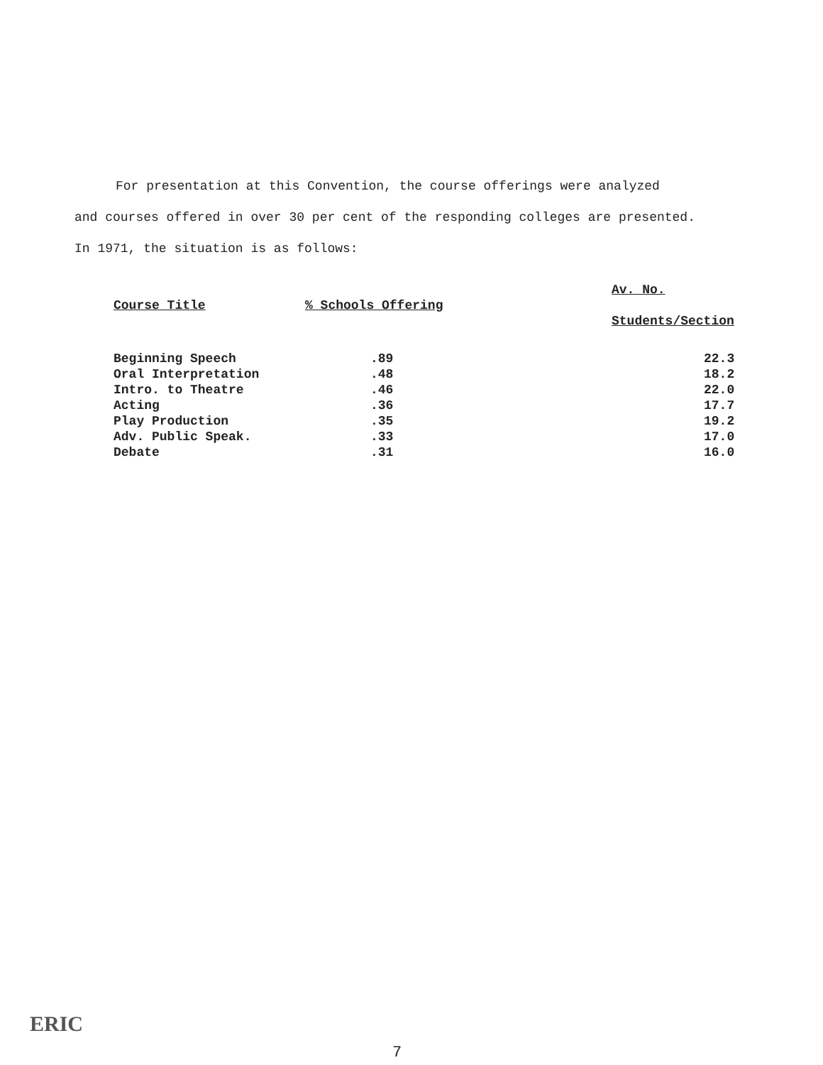For presentation at this Convention, the course offerings were analyzed
and courses offered in over 30 per cent of the responding colleges are presented.
In 1971, the situation is as follows:
| Course Title | % Schools Offering | Av. No. Students/Section |
| --- | --- | --- |
| Beginning Speech | .89 | 22.3 |
| Oral Interpretation | .48 | 18.2 |
| Intro. to Theatre | .46 | 22.0 |
| Acting | .36 | 17.7 |
| Play Production | .35 | 19.2 |
| Adv. Public Speak. | .33 | 17.0 |
| Debate | .31 | 16.0 |
ERIC
7